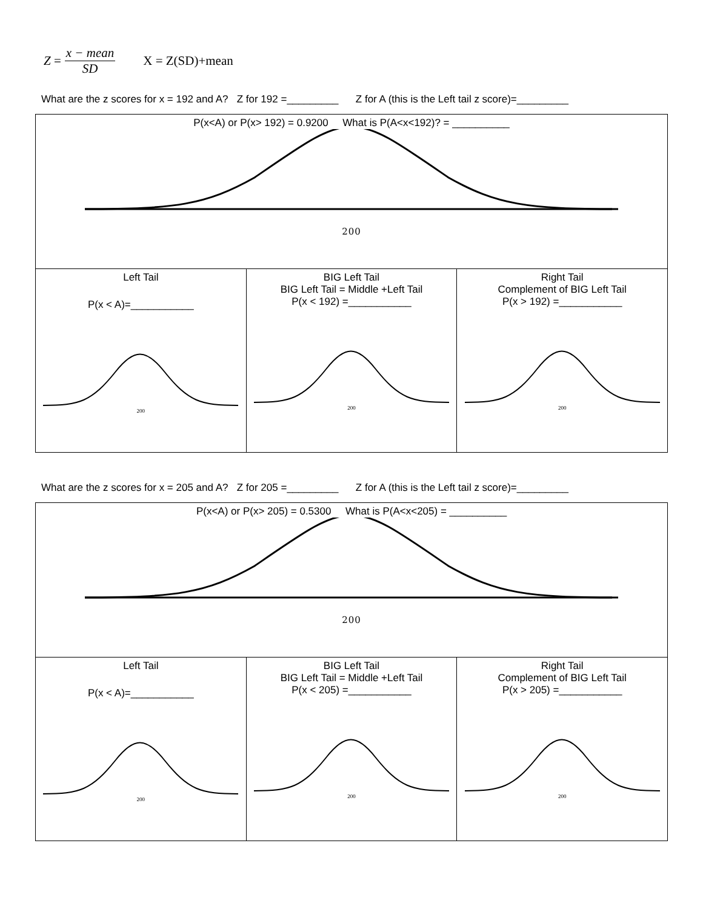Z = x − mean SD X = Z(SD)+mean
What are the z scores for x = 192 and A? Z for 192 =_________ Z for A (this is the Left tail z score)=_________
| P(x<A) or P(x> 192) = 0.9200 What is P(A<x<192)? = __________ 200 | | |
| Left Tail P(x < A)=___________ 200 | BIG Left Tail BIG Left Tail = Middle +Left Tail P(x < 192) =___________ 200 | Right Tail Complement of BIG Left Tail P(x > 192) =___________ 200 |
What are the z scores for x = 205 and A? Z for 205 =_________ Z for A (this is the Left tail z score)=_________
| P(x<A) or P(x> 205) = 0.5300 What is P(A<x<205) = __________ 200 | | |
| Left Tail P(x < A)=___________ 200 | BIG Left Tail BIG Left Tail = Middle +Left Tail P(x < 205) =___________ 200 | Right Tail Complement of BIG Left Tail P(x > 205) =___________ 200 |